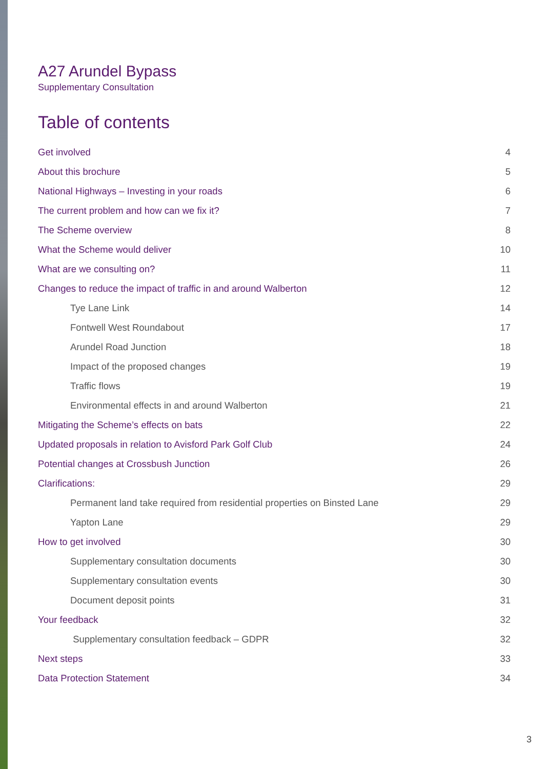A27 Arundel Bypass
Supplementary Consultation
Table of contents
Get involved 4
About this brochure 5
National Highways – Investing in your roads 6
The current problem and how can we fix it? 7
The Scheme overview 8
What the Scheme would deliver 10
What are we consulting on? 11
Changes to reduce the impact of traffic in and around Walberton 12
Tye Lane Link 14
Fontwell West Roundabout 17
Arundel Road Junction 18
Impact of the proposed changes 19
Traffic flows 19
Environmental effects in and around Walberton 21
Mitigating the Scheme’s effects on bats 22
Updated proposals in relation to Avisford Park Golf Club 24
Potential changes at Crossbush Junction 26
Clarifications: 29
Permanent land take required from residential properties on Binsted Lane 29
Yapton Lane 29
How to get involved 30
Supplementary consultation documents 30
Supplementary consultation events 30
Document deposit points 31
Your feedback 32
Supplementary consultation feedback – GDPR 32
Next steps 33
Data Protection Statement 34
3